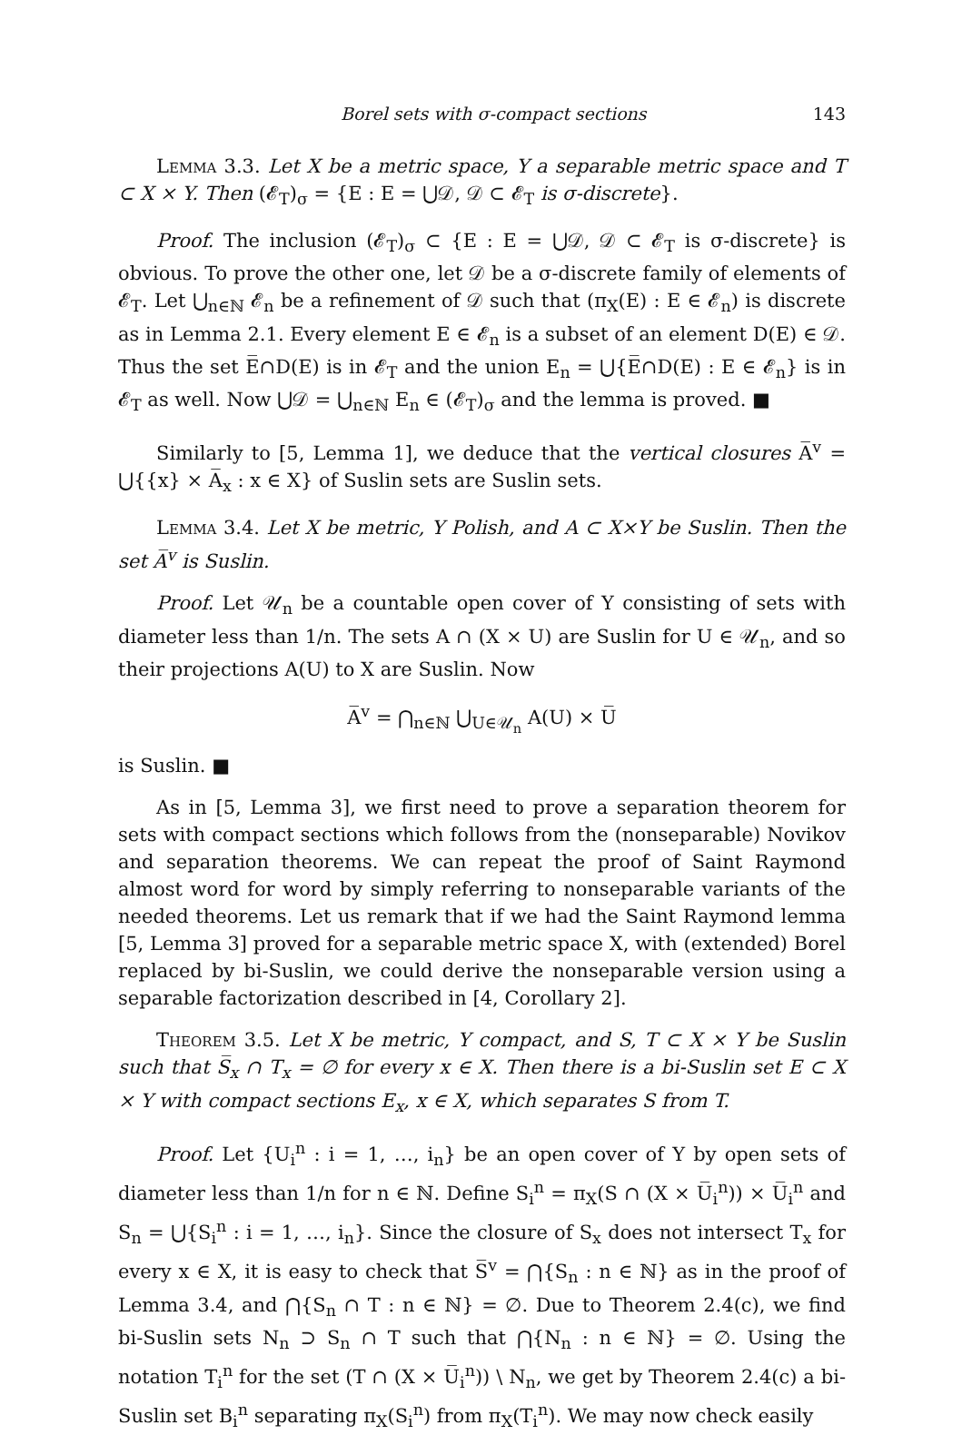Borel sets with σ-compact sections 143
Lemma 3.3. Let X be a metric space, Y a separable metric space and T ⊂ X × Y. Then (𝓔<sub>T</sub>)<sub>σ</sub> = {E : E = ⋃𝒟, 𝒟 ⊂ 𝓔<sub>T</sub> is σ-discrete}.
Proof. The inclusion (𝓔<sub>T</sub>)<sub>σ</sub> ⊂ {E : E = ⋃𝒟, 𝒟 ⊂ 𝓔<sub>T</sub> is σ-discrete} is obvious. To prove the other one, let 𝒟 be a σ-discrete family of elements of 𝓔<sub>T</sub>. Let ⋃<sub>n∈ℕ</sub> 𝓔<sub>n</sub> be a refinement of 𝒟 such that (π<sub>X</sub>(E) : E ∈ 𝓔<sub>n</sub>) is discrete as in Lemma 2.1. Every element E ∈ 𝓔<sub>n</sub> is a subset of an element D(E) ∈ 𝒟. Thus the set E̅∩D(E) is in 𝓔<sub>T</sub> and the union E<sub>n</sub> = ⋃{E̅∩D(E) : E ∈ 𝓔<sub>n</sub>} is in 𝓔<sub>T</sub> as well. Now ⋃𝒟 = ⋃<sub>n∈ℕ</sub> E<sub>n</sub> ∈ (𝓔<sub>T</sub>)<sub>σ</sub> and the lemma is proved. ■
Similarly to [5, Lemma 1], we deduce that the vertical closures A̅<sup>v</sup> = ⋃{{x} × A̅<sub>x</sub> : x ∈ X} of Suslin sets are Suslin sets.
Lemma 3.4. Let X be metric, Y Polish, and A ⊂ X×Y be Suslin. Then the set A̅<sup>v</sup> is Suslin.
Proof. Let 𝒰<sub>n</sub> be a countable open cover of Y consisting of sets with diameter less than 1/n. The sets A ∩ (X × U) are Suslin for U ∈ 𝒰<sub>n</sub>, and so their projections A(U) to X are Suslin. Now
A̅<sup>v</sup> = ⋂<sub>n∈ℕ</sub> ⋃<sub>U∈𝒰<sub>n</sub></sub> A(U) × U̅
is Suslin. ■
As in [5, Lemma 3], we first need to prove a separation theorem for sets with compact sections which follows from the (nonseparable) Novikov and separation theorems. We can repeat the proof of Saint Raymond almost word for word by simply referring to nonseparable variants of the needed theorems. Let us remark that if we had the Saint Raymond lemma [5, Lemma 3] proved for a separable metric space X, with (extended) Borel replaced by bi-Suslin, we could derive the nonseparable version using a separable factorization described in [4, Corollary 2].
Theorem 3.5. Let X be metric, Y compact, and S, T ⊂ X × Y be Suslin such that S̅<sub>x</sub> ∩ T<sub>x</sub> = ∅ for every x ∈ X. Then there is a bi-Suslin set E ⊂ X × Y with compact sections E<sub>x</sub>, x ∈ X, which separates S from T.
Proof. Let {U<sub>i</sub><sup>n</sup> : i = 1, …, i<sub>n</sub>} be an open cover of Y by open sets of diameter less than 1/n for n ∈ ℕ. Define S<sub>i</sub><sup>n</sup> = π<sub>X</sub>(S ∩ (X × U̅<sub>i</sub><sup>n</sup>)) × U̅<sub>i</sub><sup>n</sup> and S<sub>n</sub> = ⋃{S<sub>i</sub><sup>n</sup> : i = 1, …, i<sub>n</sub>}. Since the closure of S<sub>x</sub> does not intersect T<sub>x</sub> for every x ∈ X, it is easy to check that S̅<sup>v</sup> = ⋂{S<sub>n</sub> : n ∈ ℕ} as in the proof of Lemma 3.4, and ⋂{S<sub>n</sub> ∩ T : n ∈ ℕ} = ∅. Due to Theorem 2.4(c), we find bi-Suslin sets N<sub>n</sub> ⊃ S<sub>n</sub> ∩ T such that ⋂{N<sub>n</sub> : n ∈ ℕ} = ∅. Using the notation T<sub>i</sub><sup>n</sup> for the set (T ∩ (X × U̅<sub>i</sub><sup>n</sup>)) \ N<sub>n</sub>, we get by Theorem 2.4(c) a bi-Suslin set B<sub>i</sub><sup>n</sup> separating π<sub>X</sub>(S<sub>i</sub><sup>n</sup>) from π<sub>X</sub>(T<sub>i</sub><sup>n</sup>). We may now check easily